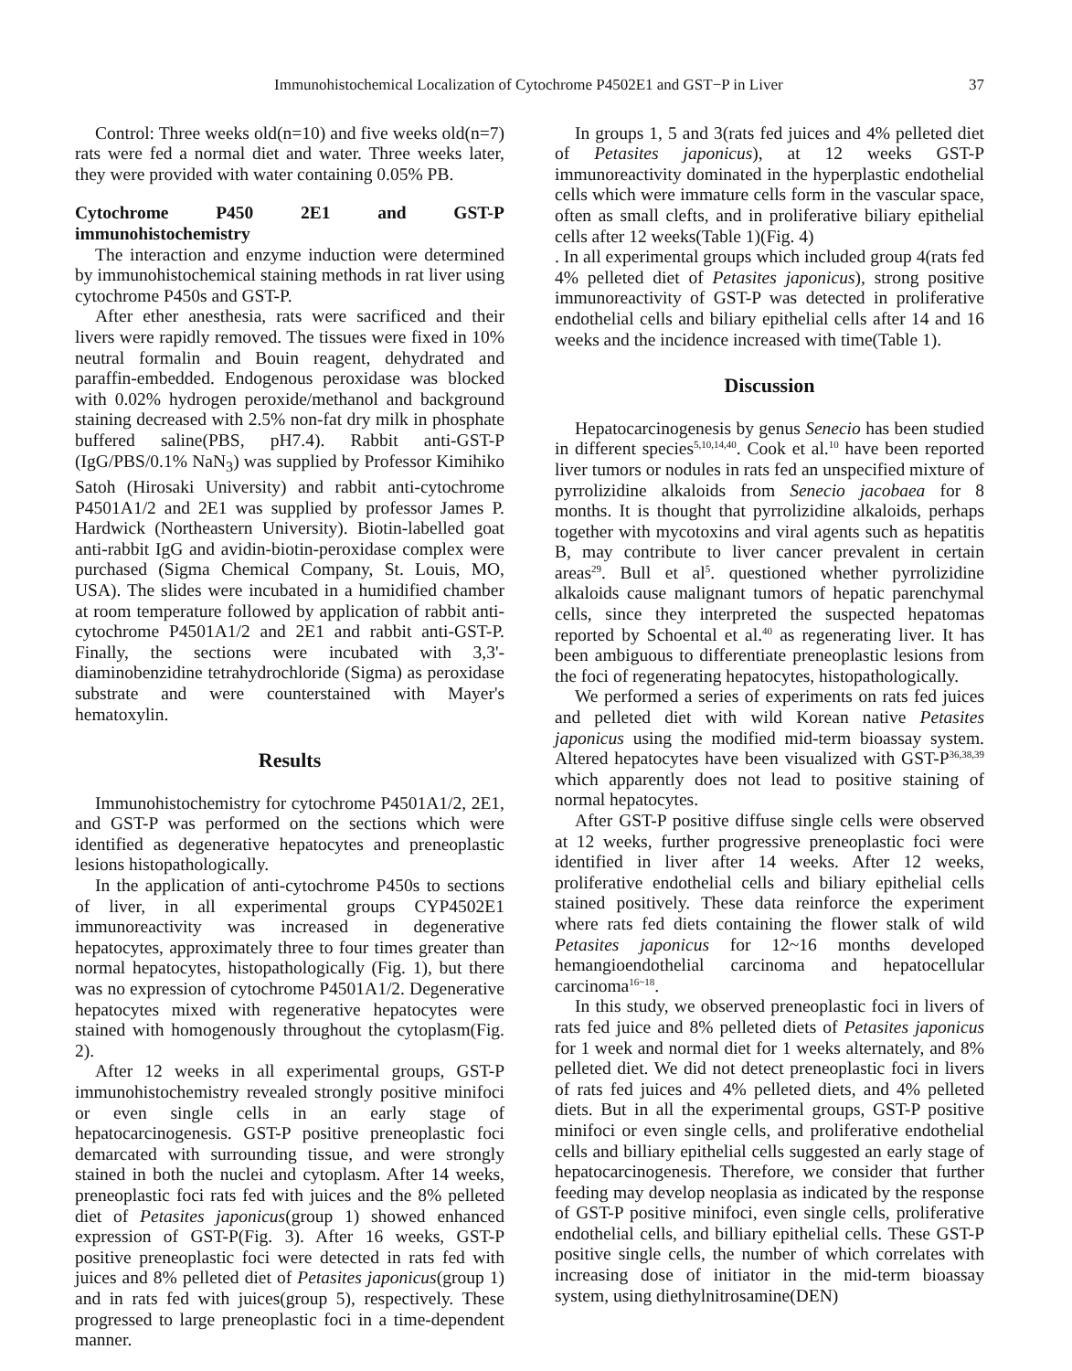Immunohistochemical Localization of Cytochrome P4502E1 and GST−P in Liver 37
Control: Three weeks old(n=10) and five weeks old(n=7) rats were fed a normal diet and water. Three weeks later, they were provided with water containing 0.05% PB.
Cytochrome P450 2E1 and GST-P immunohistochemistry
The interaction and enzyme induction were determined by immunohistochemical staining methods in rat liver using cytochrome P450s and GST-P.
After ether anesthesia, rats were sacrificed and their livers were rapidly removed. The tissues were fixed in 10% neutral formalin and Bouin reagent, dehydrated and paraffin-embedded. Endogenous peroxidase was blocked with 0.02% hydrogen peroxide/methanol and background staining decreased with 2.5% non-fat dry milk in phosphate buffered saline(PBS, pH7.4). Rabbit anti-GST-P (IgG/PBS/0.1% NaN<sub>3</sub>) was supplied by Professor Kimihiko Satoh (Hirosaki University) and rabbit anti-cytochrome P4501A1/2 and 2E1 was supplied by professor James P. Hardwick (Northeastern University). Biotin-labelled goat anti-rabbit IgG and avidin-biotin-peroxidase complex were purchased (Sigma Chemical Company, St. Louis, MO, USA). The slides were incubated in a humidified chamber at room temperature followed by application of rabbit anti-cytochrome P4501A1/2 and 2E1 and rabbit anti-GST-P. Finally, the sections were incubated with 3,3'-diaminobenzidine tetrahydrochloride (Sigma) as peroxidase substrate and were counterstained with Mayer's hematoxylin.
Results
Immunohistochemistry for cytochrome P4501A1/2, 2E1, and GST-P was performed on the sections which were identified as degenerative hepatocytes and preneoplastic lesions histopathologically.
In the application of anti-cytochrome P450s to sections of liver, in all experimental groups CYP4502E1 immunoreactivity was increased in degenerative hepatocytes, approximately three to four times greater than normal hepatocytes, histopathologically (Fig. 1), but there was no expression of cytochrome P4501A1/2. Degenerative hepatocytes mixed with regenerative hepatocytes were stained with homogenously throughout the cytoplasm(Fig. 2).
After 12 weeks in all experimental groups, GST-P immunohistochemistry revealed strongly positive minifoci or even single cells in an early stage of hepatocarcinogenesis. GST-P positive preneoplastic foci demarcated with surrounding tissue, and were strongly stained in both the nuclei and cytoplasm. After 14 weeks, preneoplastic foci rats fed with juices and the 8% pelleted diet of Petasites japonicus(group 1) showed enhanced expression of GST-P(Fig. 3). After 16 weeks, GST-P positive preneoplastic foci were detected in rats fed with juices and 8% pelleted diet of Petasites japonicus(group 1) and in rats fed with juices(group 5), respectively. These progressed to large preneoplastic foci in a time-dependent manner.
In groups 1, 5 and 3(rats fed juices and 4% pelleted diet of Petasites japonicus), at 12 weeks GST-P immunoreactivity dominated in the hyperplastic endothelial cells which were immature cells form in the vascular space, often as small clefts, and in proliferative biliary epithelial cells after 12 weeks(Table 1)(Fig. 4)
. In all experimental groups which included group 4(rats fed 4% pelleted diet of Petasites japonicus), strong positive immunoreactivity of GST-P was detected in proliferative endothelial cells and biliary epithelial cells after 14 and 16 weeks and the incidence increased with time(Table 1).
Discussion
Hepatocarcinogenesis by genus Senecio has been studied in different species<sup>5,10,14,40</sup>. Cook et al.<sup>10</sup> have been reported liver tumors or nodules in rats fed an unspecified mixture of pyrrolizidine alkaloids from Senecio jacobaea for 8 months. It is thought that pyrrolizidine alkaloids, perhaps together with mycotoxins and viral agents such as hepatitis B, may contribute to liver cancer prevalent in certain areas<sup>29</sup>. Bull et al<sup>5</sup>. questioned whether pyrrolizidine alkaloids cause malignant tumors of hepatic parenchymal cells, since they interpreted the suspected hepatomas reported by Schoental et al.<sup>40</sup> as regenerating liver. It has been ambiguous to differentiate preneoplastic lesions from the foci of regenerating hepatocytes, histopathologically.
We performed a series of experiments on rats fed juices and pelleted diet with wild Korean native Petasites japonicus using the modified mid-term bioassay system. Altered hepatocytes have been visualized with GST-P<sup>36,38,39</sup> which apparently does not lead to positive staining of normal hepatocytes.
After GST-P positive diffuse single cells were observed at 12 weeks, further progressive preneoplastic foci were identified in liver after 14 weeks. After 12 weeks, proliferative endothelial cells and biliary epithelial cells stained positively. These data reinforce the experiment where rats fed diets containing the flower stalk of wild Petasites japonicus for 12~16 months developed hemangioendothelial carcinoma and hepatocellular carcinoma<sup>16~18</sup>.
In this study, we observed preneoplastic foci in livers of rats fed juice and 8% pelleted diets of Petasites japonicus for 1 week and normal diet for 1 weeks alternately, and 8% pelleted diet. We did not detect preneoplastic foci in livers of rats fed juices and 4% pelleted diets, and 4% pelleted diets. But in all the experimental groups, GST-P positive minifoci or even single cells, and proliferative endothelial cells and billiary epithelial cells suggested an early stage of hepatocarcinogenesis. Therefore, we consider that further feeding may develop neoplasia as indicated by the response of GST-P positive minifoci, even single cells, proliferative endothelial cells, and billiary epithelial cells. These GST-P positive single cells, the number of which correlates with increasing dose of initiator in the mid-term bioassay system, using diethylnitrosamine(DEN)